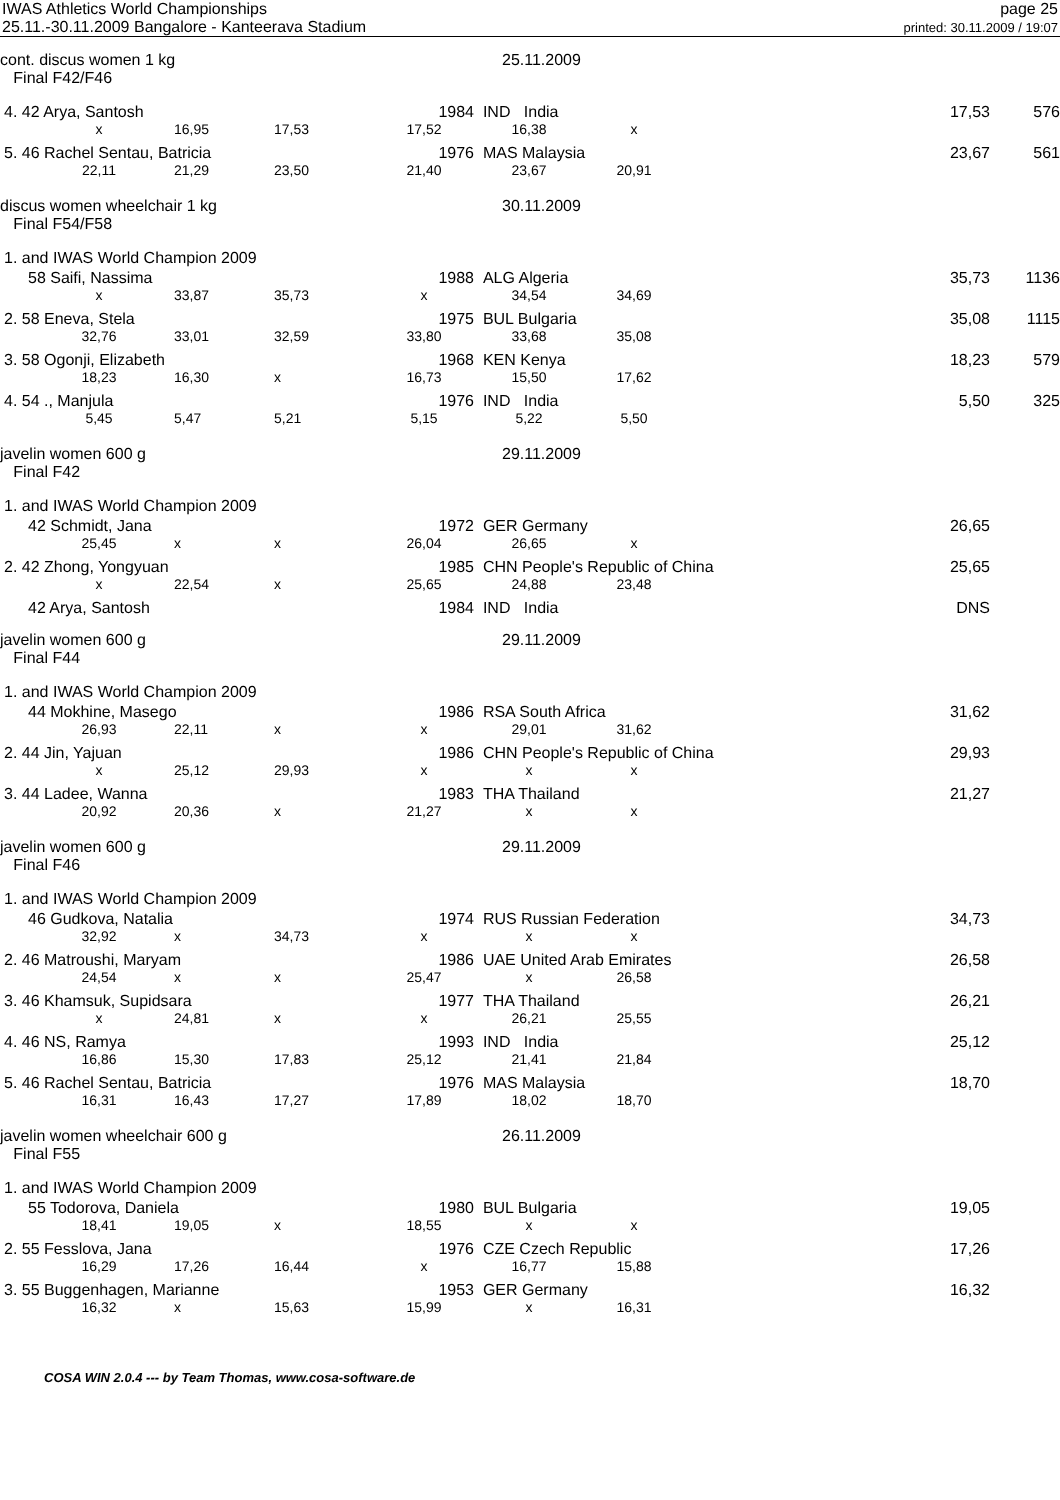IWAS Athletics World Championships
25.11.-30.11.2009 Bangalore - Kanteerava Stadium
page 25
printed: 30.11.2009 / 19:07
| cont. discus women 1 kg Final F42/F46 | | | | | 25.11.2009 | | | | |
| 4. 42 Arya, Santosh | | | | 1984 | IND India | | | 17,53 | 576 |
| | x | 16,95 | 17,53 | 17,52 | 16,38 | x | | | |
| 5. 46 Rachel Sentau, Batricia | | | | 1976 | MAS Malaysia | | | 23,67 | 561 |
| | 22,11 | 21,29 | 23,50 | 21,40 | 23,67 | 20,91 | | | |
| discus women wheelchair 1 kg Final F54/F58 | | | | | 30.11.2009 | | | | |
| 1. and IWAS World Champion 2009 | | | | | | | | | |
| 58 Saifi, Nassima | | | | 1988 | ALG Algeria | | | 35,73 | 1136 |
| | x | 33,87 | 35,73 | x | 34,54 | 34,69 | | | |
| 2. 58 Eneva, Stela | | | | 1975 | BUL Bulgaria | | | 35,08 | 1115 |
| | 32,76 | 33,01 | 32,59 | 33,80 | 33,68 | 35,08 | | | |
| 3. 58 Ogonji, Elizabeth | | | | 1968 | KEN Kenya | | | 18,23 | 579 |
| | 18,23 | 16,30 | x | 16,73 | 15,50 | 17,62 | | | |
| 4. 54 ., Manjula | | | | 1976 | IND India | | | 5,50 | 325 |
| | 5,45 | 5,47 | 5,21 | 5,15 | 5,22 | 5,50 | | | |
| javelin women 600 g Final F42 | | | | | 29.11.2009 | | | | |
| 1. and IWAS World Champion 2009 | | | | | | | | | |
| 42 Schmidt, Jana | | | | 1972 | GER Germany | | | 26,65 | |
| | 25,45 | x | x | 26,04 | 26,65 | x | | | |
| 2. 42 Zhong, Yongyuan | | | | 1985 | CHN People's Republic of China | | | 25,65 | |
| | x | 22,54 | x | 25,65 | 24,88 | 23,48 | | | |
| 42 Arya, Santosh | | | | 1984 | IND India | | | DNS | |
| javelin women 600 g Final F44 | | | | | 29.11.2009 | | | | |
| 1. and IWAS World Champion 2009 | | | | | | | | | |
| 44 Mokhine, Masego | | | | 1986 | RSA South Africa | | | 31,62 | |
| | 26,93 | 22,11 | x | x | 29,01 | 31,62 | | | |
| 2. 44 Jin, Yajuan | | | | 1986 | CHN People's Republic of China | | | 29,93 | |
| | x | 25,12 | 29,93 | x | x | x | | | |
| 3. 44 Ladee, Wanna | | | | 1983 | THA Thailand | | | 21,27 | |
| | 20,92 | 20,36 | x | 21,27 | x | x | | | |
| javelin women 600 g Final F46 | | | | | 29.11.2009 | | | | |
| 1. and IWAS World Champion 2009 | | | | | | | | | |
| 46 Gudkova, Natalia | | | | 1974 | RUS Russian Federation | | | 34,73 | |
| | 32,92 | x | 34,73 | x | x | x | | | |
| 2. 46 Matroushi, Maryam | | | | 1986 | UAE United Arab Emirates | | | 26,58 | |
| | 24,54 | x | x | 25,47 | x | 26,58 | | | |
| 3. 46 Khamsuk, Supidsara | | | | 1977 | THA Thailand | | | 26,21 | |
| | x | 24,81 | x | x | 26,21 | 25,55 | | | |
| 4. 46 NS, Ramya | | | | 1993 | IND India | | | 25,12 | |
| | 16,86 | 15,30 | 17,83 | 25,12 | 21,41 | 21,84 | | | |
| 5. 46 Rachel Sentau, Batricia | | | | 1976 | MAS Malaysia | | | 18,70 | |
| | 16,31 | 16,43 | 17,27 | 17,89 | 18,02 | 18,70 | | | |
| javelin women wheelchair 600 g Final F55 | | | | | 26.11.2009 | | | | |
| 1. and IWAS World Champion 2009 | | | | | | | | | |
| 55 Todorova, Daniela | | | | 1980 | BUL Bulgaria | | | 19,05 | |
| | 18,41 | 19,05 | x | 18,55 | x | x | | | |
| 2. 55 Fesslova, Jana | | | | 1976 | CZE Czech Republic | | | 17,26 | |
| | 16,29 | 17,26 | 16,44 | x | 16,77 | 15,88 | | | |
| 3. 55 Buggenhagen, Marianne | | | | 1953 | GER Germany | | | 16,32 | |
| | 16,32 | x | 15,63 | 15,99 | x | 16,31 | | | |
COSA WIN 2.0.4 --- by Team Thomas, www.cosa-software.de